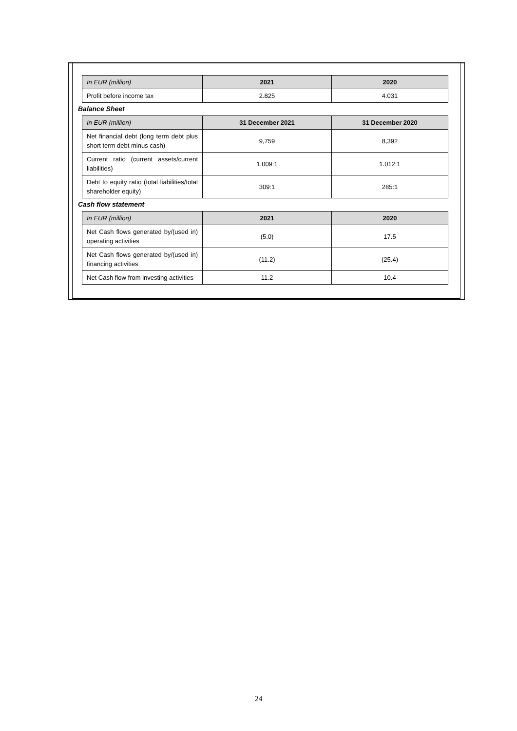| In EUR (million) | 2021 | 2020 |
| --- | --- | --- |
| Profit before income tax | 2.825 | 4.031 |
Balance Sheet
| In EUR (million) | 31 December 2021 | 31 December 2020 |
| --- | --- | --- |
| Net financial debt (long term debt plus short term debt minus cash) | 9,759 | 8,392 |
| Current ratio (current assets/current liabilities) | 1.009:1 | 1.012:1 |
| Debt to equity ratio (total liabilities/total shareholder equity) | 309:1 | 285:1 |
Cash flow statement
| In EUR (million) | 2021 | 2020 |
| --- | --- | --- |
| Net Cash flows generated by/(used in) operating activities | (5.0) | 17.5 |
| Net Cash flows generated by/(used in) financing activities | (11.2) | (25.4) |
| Net Cash flow from investing activities | 11.2 | 10.4 |
24